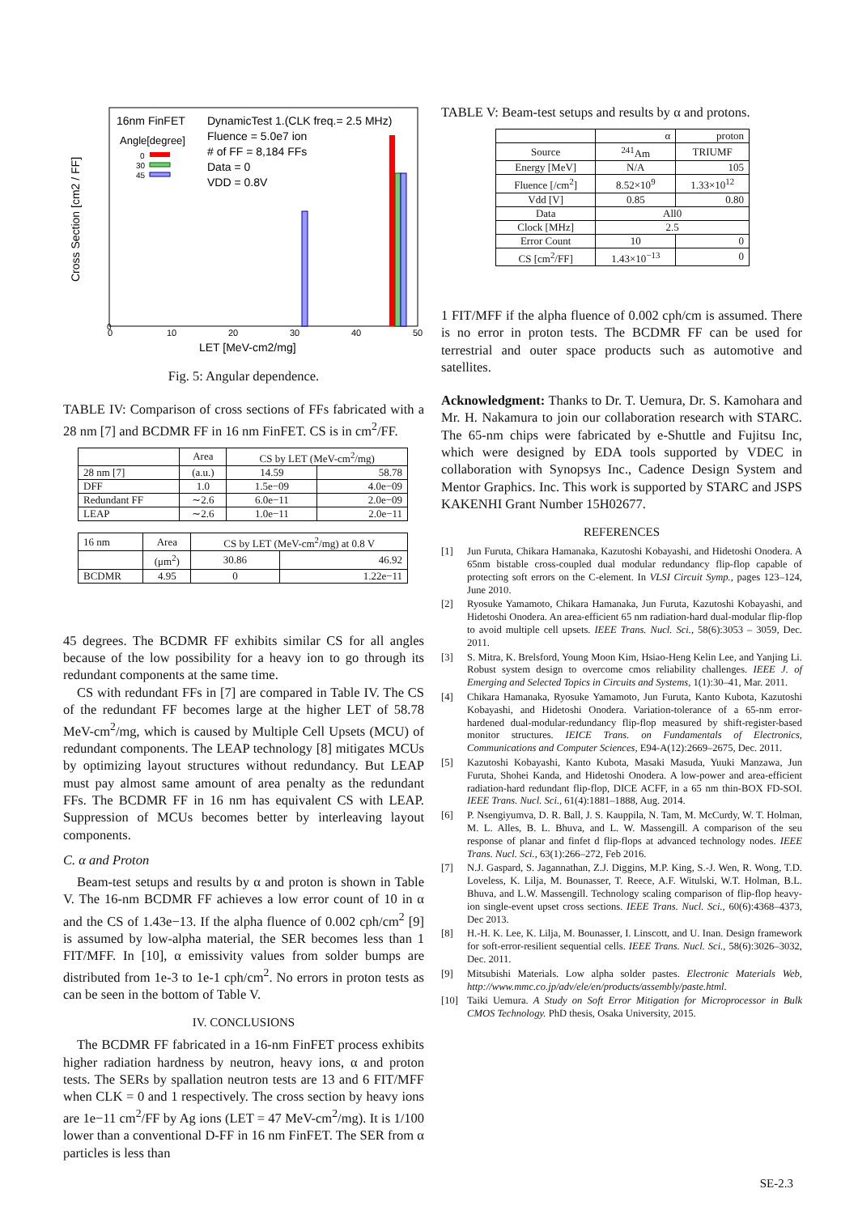16nm FinFET
Angle[degree]
0
30
45
DynamicTest 1.(CLK freq.= 2.5 MHz)
Fluence = 5.0e7 ion
# of FF = 8,184 FFs
Data = 0
VDD = 0.8V
0
0
10
20
30
40
50
LET [MeV-cm2/mg]
Cross Section [cm2 / FF]
Fig. 5: Angular dependence.
TABLE IV: Comparison of cross sections of FFs fabricated with a 28 nm [7] and BCDMR FF in 16 nm FinFET. CS is in cm<sup>2</sup>/FF.
| | Area | CS by LET (MeV-cm<sup>2</sup>/mg) | |
| 28 nm [7] | (a.u.) | 14.59 | 58.78 |
| DFF | 1.0 | 1.5e−09 | 4.0e−09 |
| Redundant FF | ∼2.6 | 6.0e−11 | 2.0e−09 |
| LEAP | ∼2.6 | 1.0e−11 | 2.0e−11 |
| 16 nm | Area | CS by LET (MeV-cm<sup>2</sup>/mg) at 0.8 V | |
| | (μm<sup>2</sup>) | 30.86 | 46.92 |
| BCDMR | 4.95 | 0 | 1.22e−11 |
45 degrees. The BCDMR FF exhibits similar CS for all angles because of the low possibility for a heavy ion to go through its redundant components at the same time.
CS with redundant FFs in [7] are compared in Table IV. The CS of the redundant FF becomes large at the higher LET of 58.78 MeV-cm<sup>2</sup>/mg, which is caused by Multiple Cell Upsets (MCU) of redundant components. The LEAP technology [8] mitigates MCUs by optimizing layout structures without redundancy. But LEAP must pay almost same amount of area penalty as the redundant FFs. The BCDMR FF in 16 nm has equivalent CS with LEAP. Suppression of MCUs becomes better by interleaving layout components.
C. α and Proton
Beam-test setups and results by α and proton is shown in Table V. The 16-nm BCDMR FF achieves a low error count of 10 in α and the CS of 1.43e−13. If the alpha fluence of 0.002 cph/cm<sup>2</sup> [9] is assumed by low-alpha material, the SER becomes less than 1 FIT/MFF. In [10], α emissivity values from solder bumps are distributed from 1e-3 to 1e-1 cph/cm<sup>2</sup>. No errors in proton tests as can be seen in the bottom of Table V.
IV. CONCLUSIONS
The BCDMR FF fabricated in a 16-nm FinFET process exhibits higher radiation hardness by neutron, heavy ions, α and proton tests. The SERs by spallation neutron tests are 13 and 6 FIT/MFF when CLK = 0 and 1 respectively. The cross section by heavy ions are 1e−11 cm<sup>2</sup>/FF by Ag ions (LET = 47 MeV-cm<sup>2</sup>/mg). It is 1/100 lower than a conventional D-FF in 16 nm FinFET. The SER from α particles is less than
TABLE V: Beam-test setups and results by α and protons.
| | α | proton |
| Source | <sup>241</sup>Am | TRIUMF |
| Energy [MeV] | N/A | 105 |
| Fluence [/cm<sup>2</sup>] | 8.52×10<sup>9</sup> | 1.33×10<sup>12</sup> |
| Vdd [V] | 0.85 | 0.80 |
| Data | All0 | |
| Clock [MHz] | 2.5 | |
| Error Count | 10 | 0 |
| CS [cm<sup>2</sup>/FF] | 1.43×10<sup>−13</sup> | 0 |
1 FIT/MFF if the alpha fluence of 0.002 cph/cm is assumed. There is no error in proton tests. The BCDMR FF can be used for terrestrial and outer space products such as automotive and satellites.
Acknowledgment: Thanks to Dr. T. Uemura, Dr. S. Kamohara and Mr. H. Nakamura to join our collaboration research with STARC. The 65-nm chips were fabricated by e-Shuttle and Fujitsu Inc, which were designed by EDA tools supported by VDEC in collaboration with Synopsys Inc., Cadence Design System and Mentor Graphics. Inc. This work is supported by STARC and JSPS KAKENHI Grant Number 15H02677.
REFERENCES
[1] Jun Furuta, Chikara Hamanaka, Kazutoshi Kobayashi, and Hidetoshi Onodera. A 65nm bistable cross-coupled dual modular redundancy flip-flop capable of protecting soft errors on the C-element. In VLSI Circuit Symp., pages 123–124, June 2010.
[2] Ryosuke Yamamoto, Chikara Hamanaka, Jun Furuta, Kazutoshi Kobayashi, and Hidetoshi Onodera. An area-efficient 65 nm radiation-hard dual-modular flip-flop to avoid multiple cell upsets. IEEE Trans. Nucl. Sci., 58(6):3053 – 3059, Dec. 2011.
[3] S. Mitra, K. Brelsford, Young Moon Kim, Hsiao-Heng Kelin Lee, and Yanjing Li. Robust system design to overcome cmos reliability challenges. IEEE J. of Emerging and Selected Topics in Circuits and Systems, 1(1):30–41, Mar. 2011.
[4] Chikara Hamanaka, Ryosuke Yamamoto, Jun Furuta, Kanto Kubota, Kazutoshi Kobayashi, and Hidetoshi Onodera. Variation-tolerance of a 65-nm error-hardened dual-modular-redundancy flip-flop measured by shift-register-based monitor structures. IEICE Trans. on Fundamentals of Electronics, Communications and Computer Sciences, E94-A(12):2669–2675, Dec. 2011.
[5] Kazutoshi Kobayashi, Kanto Kubota, Masaki Masuda, Yuuki Manzawa, Jun Furuta, Shohei Kanda, and Hidetoshi Onodera. A low-power and area-efficient radiation-hard redundant flip-flop, DICE ACFF, in a 65 nm thin-BOX FD-SOI. IEEE Trans. Nucl. Sci., 61(4):1881–1888, Aug. 2014.
[6] P. Nsengiyumva, D. R. Ball, J. S. Kauppila, N. Tam, M. McCurdy, W. T. Holman, M. L. Alles, B. L. Bhuva, and L. W. Massengill. A comparison of the seu response of planar and finfet d flip-flops at advanced technology nodes. IEEE Trans. Nucl. Sci., 63(1):266–272, Feb 2016.
[7] N.J. Gaspard, S. Jagannathan, Z.J. Diggins, M.P. King, S.-J. Wen, R. Wong, T.D. Loveless, K. Lilja, M. Bounasser, T. Reece, A.F. Witulski, W.T. Holman, B.L. Bhuva, and L.W. Massengill. Technology scaling comparison of flip-flop heavy-ion single-event upset cross sections. IEEE Trans. Nucl. Sci., 60(6):4368–4373, Dec 2013.
[8] H.-H. K. Lee, K. Lilja, M. Bounasser, I. Linscott, and U. Inan. Design framework for soft-error-resilient sequential cells. IEEE Trans. Nucl. Sci., 58(6):3026–3032, Dec. 2011.
[9] Mitsubishi Materials. Low alpha solder pastes. Electronic Materials Web, http://www.mmc.co.jp/adv/ele/en/products/assembly/paste.html.
[10] Taiki Uemura. A Study on Soft Error Mitigation for Microprocessor in Bulk CMOS Technology. PhD thesis, Osaka University, 2015.
SE-2.3